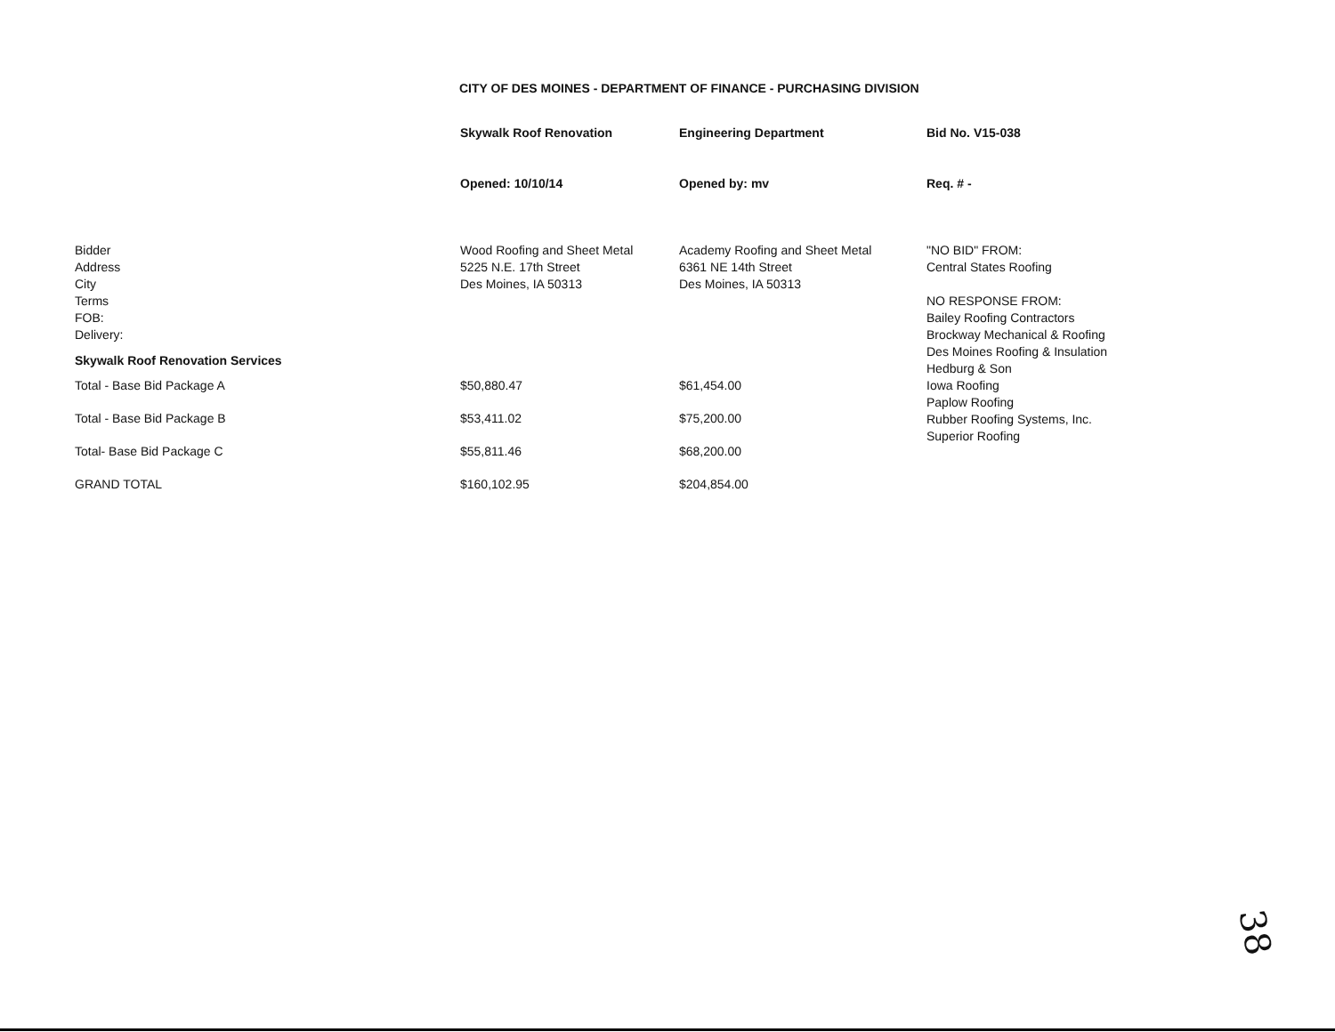CITY OF DES MOINES - DEPARTMENT OF FINANCE - PURCHASING DIVISION
| | Skywalk Roof Renovation | Engineering Department | Bid No. V15-038 |
| | Opened: 10/10/14 | Opened by: mv | Req. # - |
| Bidder Address City Terms FOB: Delivery: | Wood Roofing and Sheet Metal 5225 N.E. 17th Street Des Moines, IA 50313 | Academy Roofing and Sheet Metal 6361 NE 14th Street Des Moines, IA 50313 | "NO BID" FROM: Central States Roofing NO RESPONSE FROM: Bailey Roofing Contractors Brockway Mechanical & Roofing Des Moines Roofing & Insulation Hedburg & Son Iowa Roofing Paplow Roofing Rubber Roofing Systems, Inc. Superior Roofing |
| Skywalk Roof Renovation Services | | | |
| Total - Base Bid Package A | $50,880.47 | $61,454.00 | |
| Total - Base Bid Package B | $53,411.02 | $75,200.00 | |
| Total- Base Bid Package C | $55,811.46 | $68,200.00 | |
| GRAND TOTAL | $160,102.95 | $204,854.00 | |
38